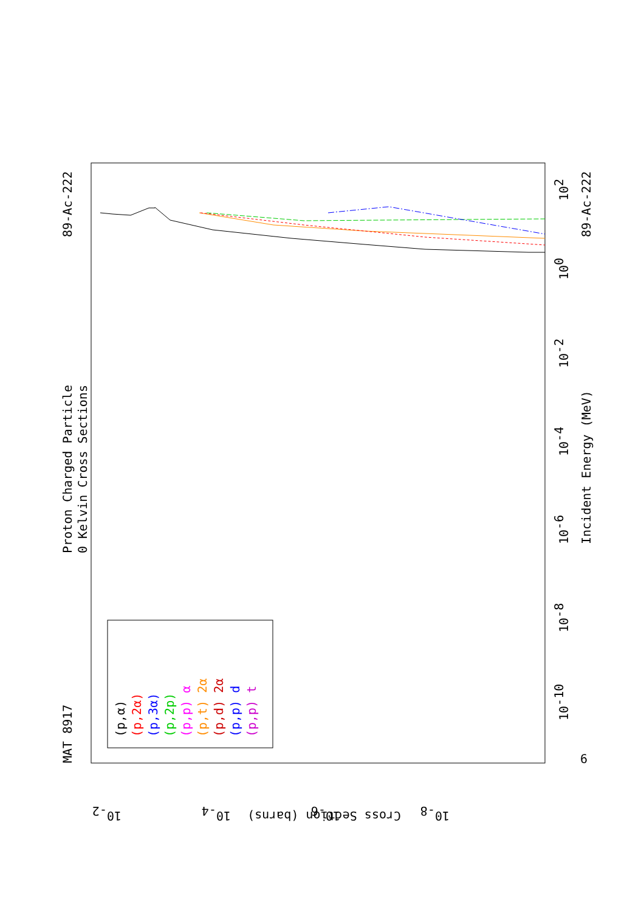MAT 8917
Proton Charged Particle
0 Kelvin Cross Sections
89-Ac-222
89-Ac-222
Incident Energy (MeV)
Cross Section (barns)
6
(p,α)
(p,2α)
(p,3α)
(p,2p)
(p,p) α
(p,t) 2α
(p,d) 2α
(p,p) d
(p,p) t
102
100
10-2
10-4
10-6
10-8
10-10
10-2
10-4
10-6
10-8